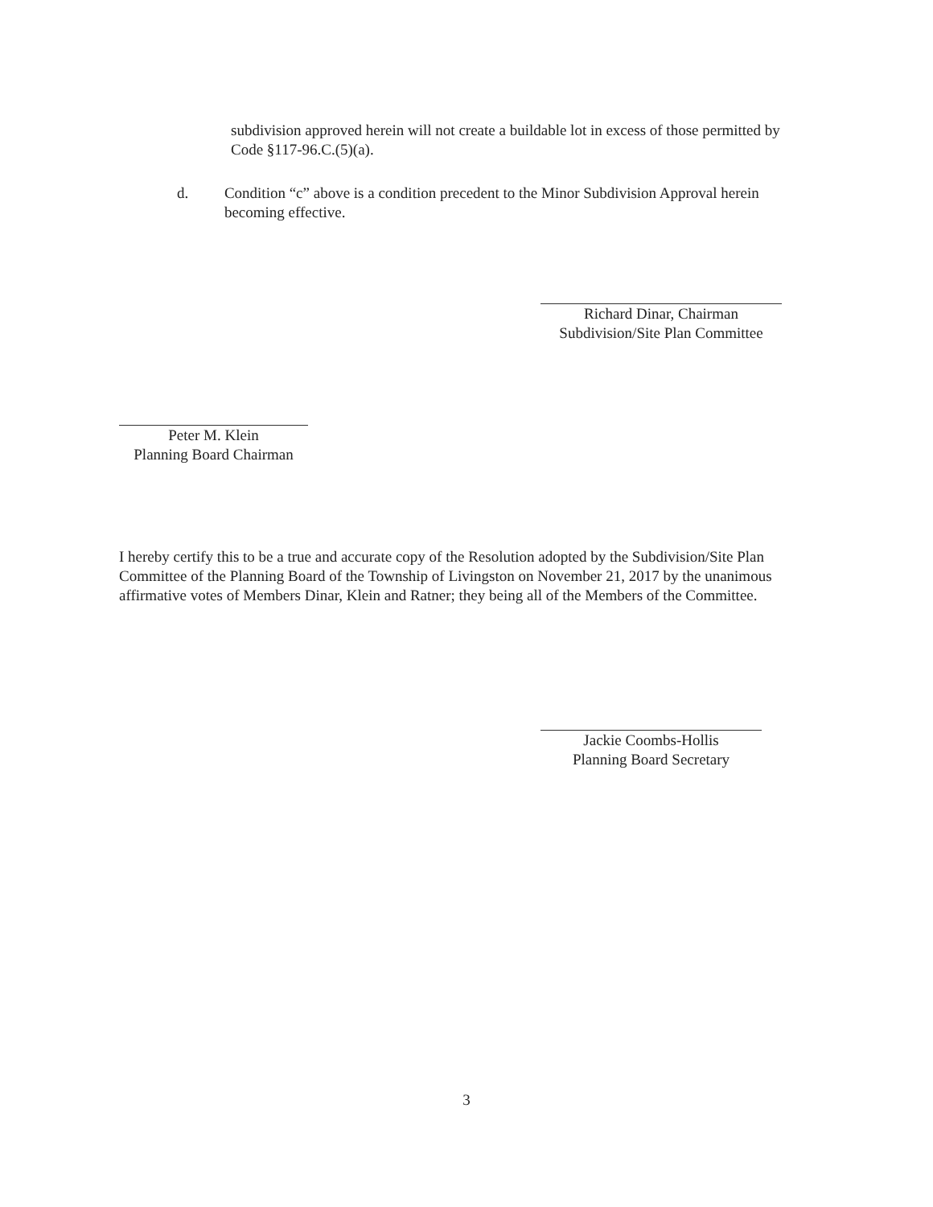subdivision approved herein will not create a buildable lot in excess of those permitted by Code §117-96.C.(5)(a).
d. Condition “c” above is a condition precedent to the Minor Subdivision Approval herein becoming effective.
Richard Dinar, Chairman
Subdivision/Site Plan Committee
Peter M. Klein
Planning Board Chairman
I hereby certify this to be a true and accurate copy of the Resolution adopted by the Subdivision/Site Plan Committee of the Planning Board of the Township of Livingston on November 21, 2017 by the unanimous affirmative votes of Members Dinar, Klein and Ratner; they being all of the Members of the Committee.
Jackie Coombs-Hollis
Planning Board Secretary
3